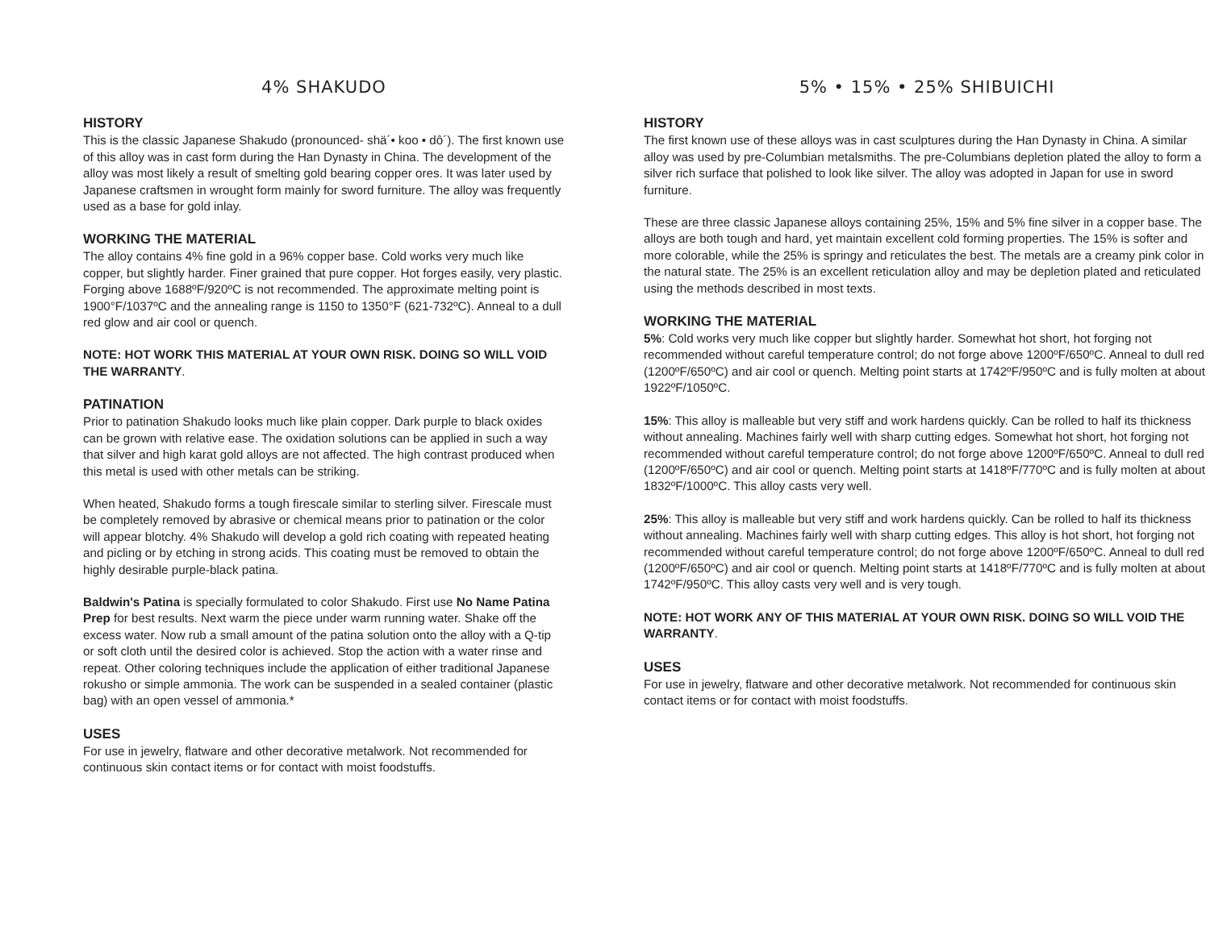4% SHAKUDO
HISTORY
This is the classic Japanese Shakudo (pronounced- shä´• koo • dô´). The first known use of this alloy was in cast form during the Han Dynasty in China. The development of the alloy was most likely a result of smelting gold bearing copper ores. It was later used by Japanese craftsmen in wrought form mainly for sword furniture. The alloy was frequently used as a base for gold inlay.
WORKING THE MATERIAL
The alloy contains 4% fine gold in a 96% copper base. Cold works very much like copper, but slightly harder. Finer grained that pure copper. Hot forges easily, very plastic. Forging above 1688ºF/920ºC is not recommended. The approximate melting point is 1900°F/1037ºC and the annealing range is 1150 to 1350°F (621-732ºC). Anneal to a dull red glow and air cool or quench.
NOTE: HOT WORK THIS MATERIAL AT YOUR OWN RISK. DOING SO WILL VOID THE WARRANTY.
PATINATION
Prior to patination Shakudo looks much like plain copper. Dark purple to black oxides can be grown with relative ease. The oxidation solutions can be applied in such a way that silver and high karat gold alloys are not affected. The high contrast produced when this metal is used with other metals can be striking.
When heated, Shakudo forms a tough firescale similar to sterling silver. Firescale must be completely removed by abrasive or chemical means prior to patination or the color will appear blotchy. 4% Shakudo will develop a gold rich coating with repeated heating and picling or by etching in strong acids. This coating must be removed to obtain the highly desirable purple-black patina.
Baldwin's Patina is specially formulated to color Shakudo. First use No Name Patina Prep for best results. Next warm the piece under warm running water. Shake off the excess water. Now rub a small amount of the patina solution onto the alloy with a Q-tip or soft cloth until the desired color is achieved. Stop the action with a water rinse and repeat. Other coloring techniques include the application of either traditional Japanese rokusho or simple ammonia. The work can be suspended in a sealed container (plastic bag) with an open vessel of ammonia.*
USES
For use in jewelry, flatware and other decorative metalwork. Not recommended for continuous skin contact items or for contact with moist foodstuffs.
5% • 15% • 25% SHIBUICHI
HISTORY
The first known use of these alloys was in cast sculptures during the Han Dynasty in China. A similar alloy was used by pre-Columbian metalsmiths. The pre-Columbians depletion plated the alloy to form a silver rich surface that polished to look like silver. The alloy was adopted in Japan for use in sword furniture.
These are three classic Japanese alloys containing 25%, 15% and 5% fine silver in a copper base. The alloys are both tough and hard, yet maintain excellent cold forming properties. The 15% is softer and more colorable, while the 25% is springy and reticulates the best. The metals are a creamy pink color in the natural state. The 25% is an excellent reticulation alloy and may be depletion plated and reticulated using the methods described in most texts.
WORKING THE MATERIAL
5%: Cold works very much like copper but slightly harder. Somewhat hot short, hot forging not recommended without careful temperature control; do not forge above 1200ºF/650ºC. Anneal to dull red (1200ºF/650ºC) and air cool or quench. Melting point starts at 1742ºF/950ºC and is fully molten at about 1922ºF/1050ºC.
15%: This alloy is malleable but very stiff and work hardens quickly. Can be rolled to half its thickness without annealing. Machines fairly well with sharp cutting edges. Somewhat hot short, hot forging not recommended without careful temperature control; do not forge above 1200ºF/650ºC. Anneal to dull red (1200ºF/650ºC) and air cool or quench. Melting point starts at 1418ºF/770ºC and is fully molten at about 1832ºF/1000ºC. This alloy casts very well.
25%: This alloy is malleable but very stiff and work hardens quickly. Can be rolled to half its thickness without annealing. Machines fairly well with sharp cutting edges. This alloy is hot short, hot forging not recommended without careful temperature control; do not forge above 1200ºF/650ºC. Anneal to dull red (1200ºF/650ºC) and air cool or quench. Melting point starts at 1418ºF/770ºC and is fully molten at about 1742ºF/950ºC. This alloy casts very well and is very tough.
NOTE: HOT WORK ANY OF THIS MATERIAL AT YOUR OWN RISK. DOING SO WILL VOID THE WARRANTY.
USES
For use in jewelry, flatware and other decorative metalwork. Not recommended for continuous skin contact items or for contact with moist foodstuffs.